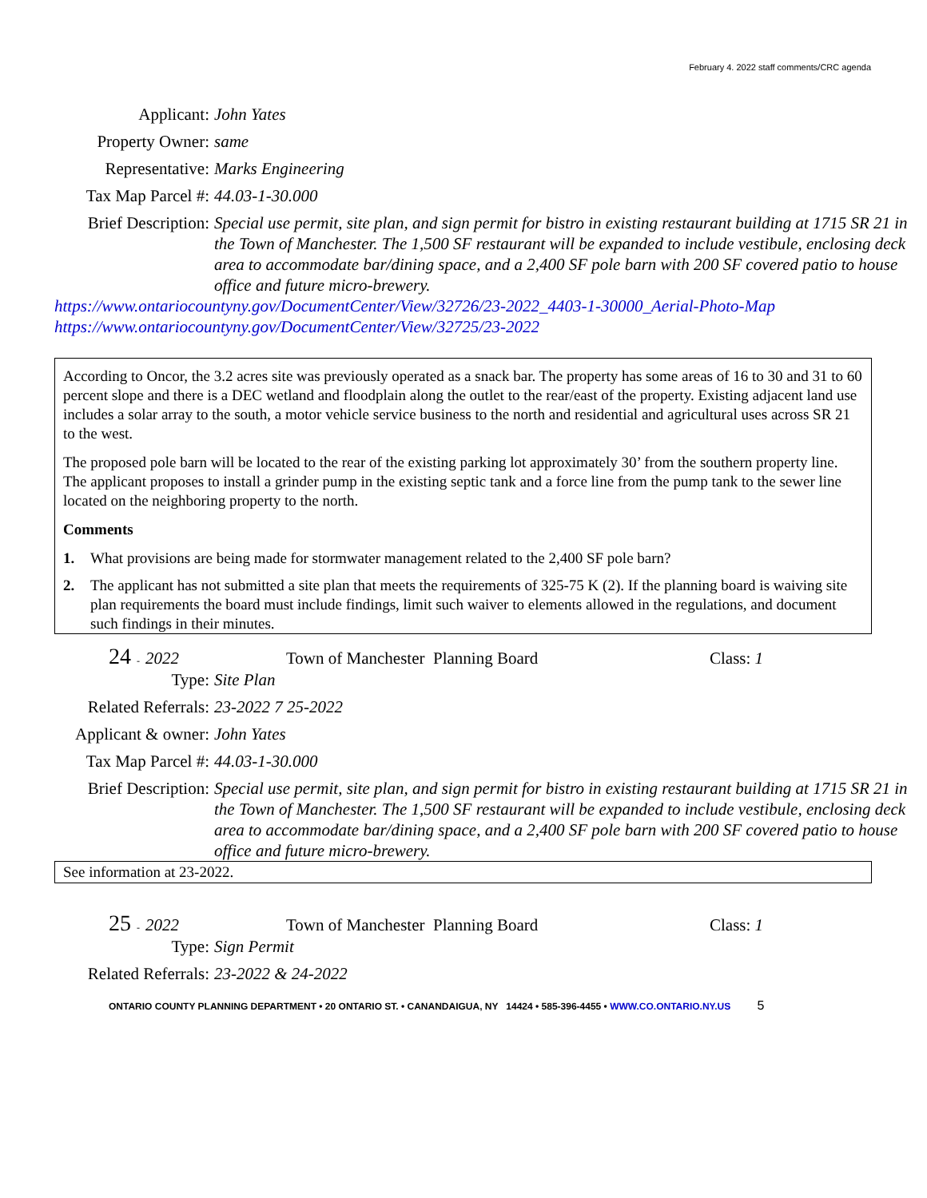February 4. 2022 staff comments/CRC agenda
Applicant: John Yates
Property Owner: same
Representative: Marks Engineering
Tax Map Parcel #:
44.03-1-30.000
Brief Description:
Special use permit, site plan, and sign permit for bistro in existing restaurant building at 1715 SR 21 in the Town of Manchester. The 1,500 SF restaurant will be expanded to include vestibule, enclosing deck area to accommodate bar/dining space, and a 2,400 SF pole barn with 200 SF covered patio to house office and future micro-brewery.
https://www.ontariocountyny.gov/DocumentCenter/View/32726/23-2022_4403-1-30000_Aerial-Photo-Map
https://www.ontariocountyny.gov/DocumentCenter/View/32725/23-2022
According to Oncor, the 3.2 acres site was previously operated as a snack bar. The property has some areas of 16 to 30 and 31 to 60 percent slope and there is a DEC wetland and floodplain along the outlet to the rear/east of the property. Existing adjacent land use includes a solar array to the south, a motor vehicle service business to the north and residential and agricultural uses across SR 21 to the west.
The proposed pole barn will be located to the rear of the existing parking lot approximately 30’ from the southern property line. The applicant proposes to install a grinder pump in the existing septic tank and a force line from the pump tank to the sewer line located on the neighboring property to the north.
Comments
1. What provisions are being made for stormwater management related to the 2,400 SF pole barn?
2. The applicant has not submitted a site plan that meets the requirements of 325-75 K (2). If the planning board is waiving site plan requirements the board must include findings, limit such waiver to elements allowed in the regulations, and document such findings in their minutes.
24 - 2022 Town of Manchester Planning Board Class: 1
Type: Site Plan
Related Referrals:
23-2022 7 25-2022
Applicant & owner:
John Yates
Tax Map Parcel #:
44.03-1-30.000
Brief Description:
Special use permit, site plan, and sign permit for bistro in existing restaurant building at 1715 SR 21 in the Town of Manchester. The 1,500 SF restaurant will be expanded to include vestibule, enclosing deck area to accommodate bar/dining space, and a 2,400 SF pole barn with 200 SF covered patio to house office and future micro-brewery.
See information at 23-2022.
25 - 2022 Town of Manchester Planning Board Class: 1
Type: Sign Permit
Related Referrals:
23-2022 & 24-2022
ONTARIO COUNTY PLANNING DEPARTMENT • 20 ONTARIO ST. • CANANDAIGUA, NY 14424 • 585-396-4455 • WWW.CO.ONTARIO.NY.US 5